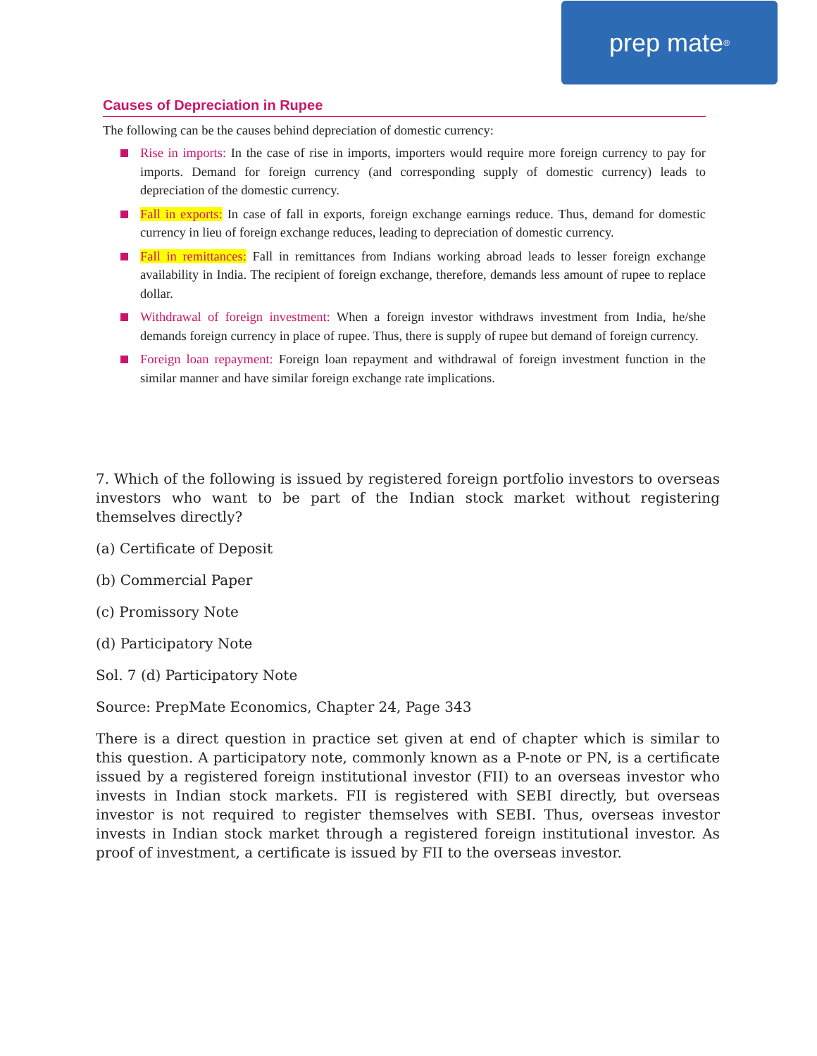prep mate<sup>®</sup>
Causes of Depreciation in Rupee
The following can be the causes behind depreciation of domestic currency:
Rise in imports: In the case of rise in imports, importers would require more foreign currency to pay for imports. Demand for foreign currency (and corresponding supply of domestic currency) leads to depreciation of the domestic currency.
Fall in exports: In case of fall in exports, foreign exchange earnings reduce. Thus, demand for domestic currency in lieu of foreign exchange reduces, leading to depreciation of domestic currency.
Fall in remittances: Fall in remittances from Indians working abroad leads to lesser foreign exchange availability in India. The recipient of foreign exchange, therefore, demands less amount of rupee to replace dollar.
Withdrawal of foreign investment: When a foreign investor withdraws investment from India, he/she demands foreign currency in place of rupee. Thus, there is supply of rupee but demand of foreign currency.
Foreign loan repayment: Foreign loan repayment and withdrawal of foreign investment function in the similar manner and have similar foreign exchange rate implications.
7. Which of the following is issued by registered foreign portfolio investors to overseas investors who want to be part of the Indian stock market without registering themselves directly?
(a) Certificate of Deposit
(b) Commercial Paper
(c) Promissory Note
(d) Participatory Note
Sol. 7 (d) Participatory Note
Source: PrepMate Economics, Chapter 24, Page 343
There is a direct question in practice set given at end of chapter which is similar to this question. A participatory note, commonly known as a P-note or PN, is a certificate issued by a registered foreign institutional investor (FII) to an overseas investor who invests in Indian stock markets. FII is registered with SEBI directly, but overseas investor is not required to register themselves with SEBI. Thus, overseas investor invests in Indian stock market through a registered foreign institutional investor. As proof of investment, a certificate is issued by FII to the overseas investor.